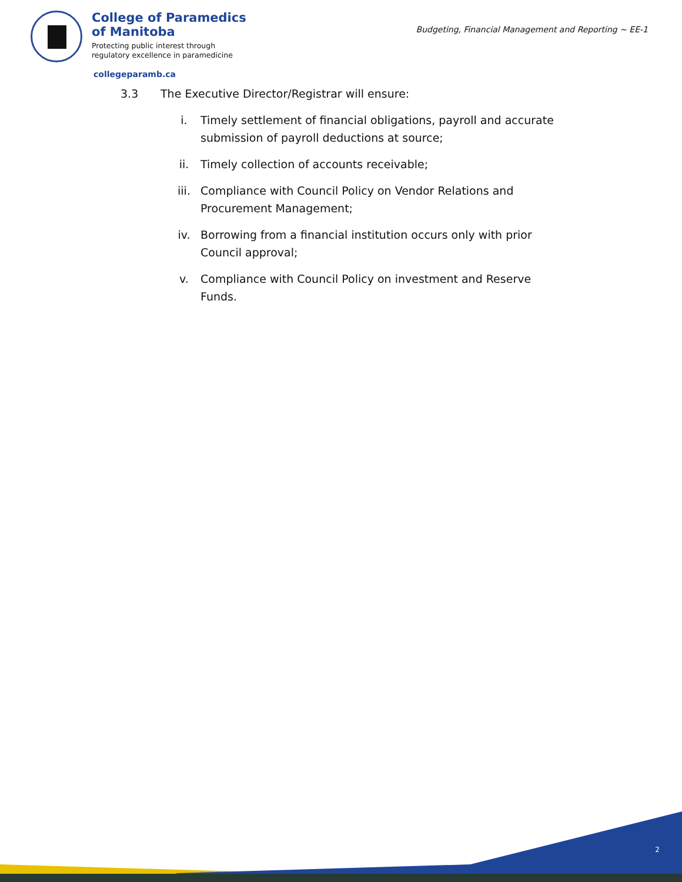College of Paramedics
of Manitoba
Protecting public interest through
regulatory excellence in paramedicine
Budgeting, Financial Management and Reporting ~ EE-1
collegeparamb.ca
3.3 The Executive Director/Registrar will ensure:
i. Timely settlement of financial obligations, payroll and accurate submission of payroll deductions at source;
ii. Timely collection of accounts receivable;
iii. Compliance with Council Policy on Vendor Relations and Procurement Management;
iv. Borrowing from a financial institution occurs only with prior Council approval;
v. Compliance with Council Policy on investment and Reserve Funds.
2